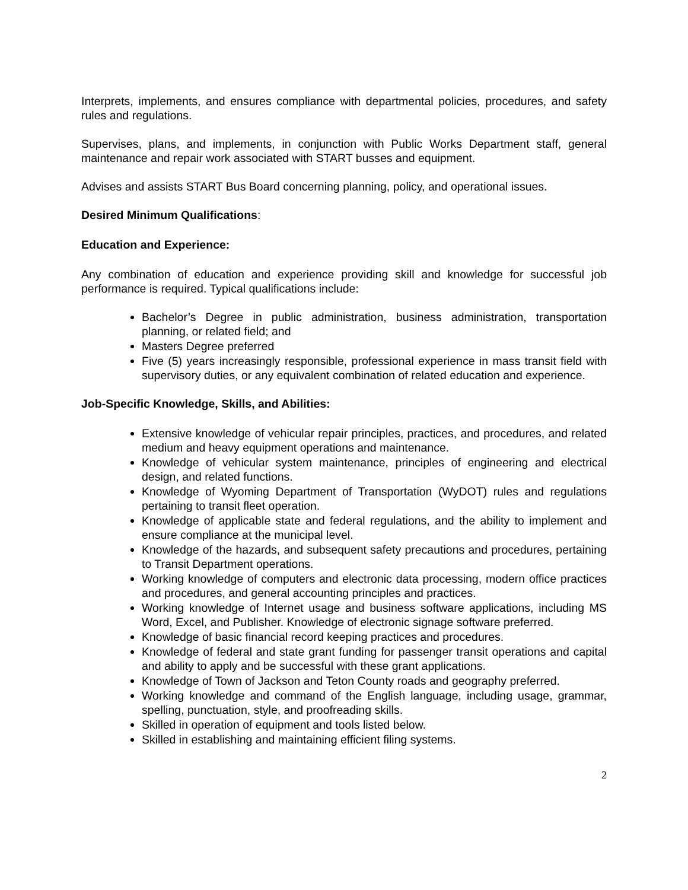Interprets, implements, and ensures compliance with departmental policies, procedures, and safety rules and regulations.
Supervises, plans, and implements, in conjunction with Public Works Department staff, general maintenance and repair work associated with START busses and equipment.
Advises and assists START Bus Board concerning planning, policy, and operational issues.
Desired Minimum Qualifications:
Education and Experience:
Any combination of education and experience providing skill and knowledge for successful job performance is required. Typical qualifications include:
Bachelor’s Degree in public administration, business administration, transportation planning, or related field; and
Masters Degree preferred
Five (5) years increasingly responsible, professional experience in mass transit field with supervisory duties, or any equivalent combination of related education and experience.
Job-Specific Knowledge, Skills, and Abilities:
Extensive knowledge of vehicular repair principles, practices, and procedures, and related medium and heavy equipment operations and maintenance.
Knowledge of vehicular system maintenance, principles of engineering and electrical design, and related functions.
Knowledge of Wyoming Department of Transportation (WyDOT) rules and regulations pertaining to transit fleet operation.
Knowledge of applicable state and federal regulations, and the ability to implement and ensure compliance at the municipal level.
Knowledge of the hazards, and subsequent safety precautions and procedures, pertaining to Transit Department operations.
Working knowledge of computers and electronic data processing, modern office practices and procedures, and general accounting principles and practices.
Working knowledge of Internet usage and business software applications, including MS Word, Excel, and Publisher. Knowledge of electronic signage software preferred.
Knowledge of basic financial record keeping practices and procedures.
Knowledge of federal and state grant funding for passenger transit operations and capital and ability to apply and be successful with these grant applications.
Knowledge of Town of Jackson and Teton County roads and geography preferred.
Working knowledge and command of the English language, including usage, grammar, spelling, punctuation, style, and proofreading skills.
Skilled in operation of equipment and tools listed below.
Skilled in establishing and maintaining efficient filing systems.
2